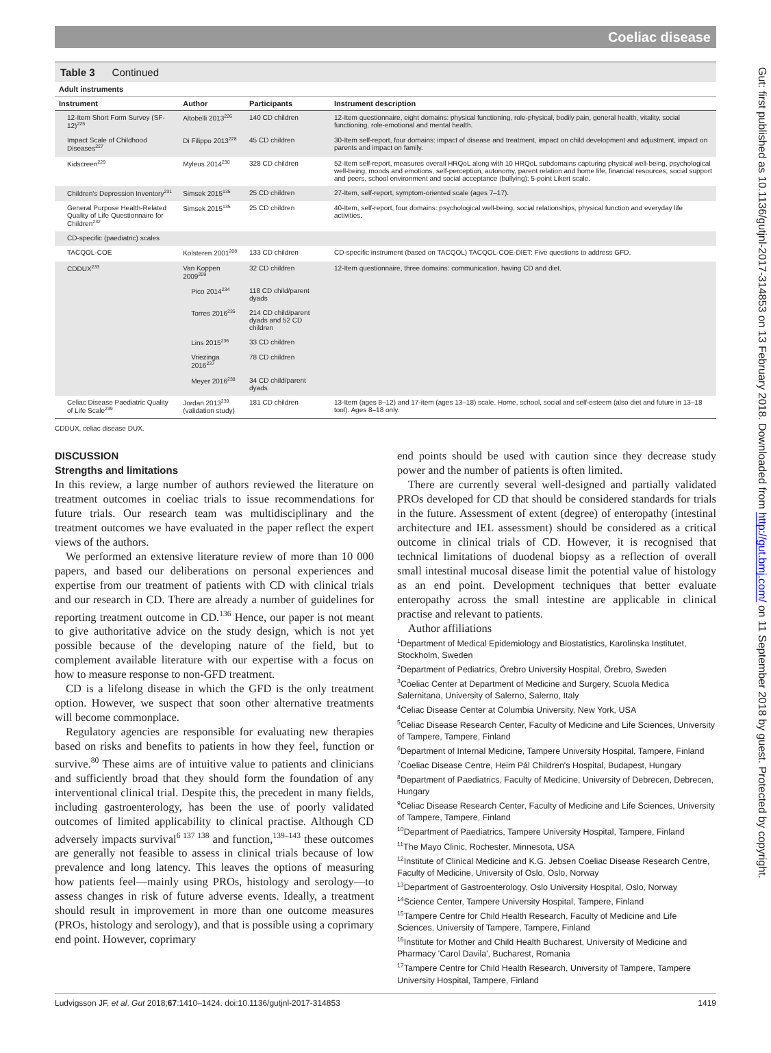Coeliac disease
Table 3 Continued
Adult instruments
| Instrument | Author | Participants | Instrument description |
| --- | --- | --- | --- |
| 12-Item Short Form Survey (SF-12)<sup>225</sup> | Altobelli 2013<sup>226</sup> | 140 CD children | 12-Item questionnaire, eight domains: physical functioning, role-physical, bodily pain, general health, vitality, social functioning, role-emotional and mental health. |
| Impact Scale of Childhood Diseases<sup>227</sup> | Di Filippo 2013<sup>228</sup> | 45 CD children | 30-Item self-report, four domains: impact of disease and treatment, impact on child development and adjustment, impact on parents and impact on family. |
| Kidscreen<sup>229</sup> | Myleus 2014<sup>230</sup> | 328 CD children | 52-Item self-report, measures overall HRQoL along with 10 HRQoL subdomains capturing physical well-being, psychological well-being, moods and emotions, self-perception, autonomy, parent relation and home life, financial resources, social support and peers, school environment and social acceptance (bullying); 5-point Likert scale. |
| Children's Depression Inventory<sup>231</sup> | Simsek 2015<sup>135</sup> | 25 CD children | 27-Item, self-report, symptom-oriented scale (ages 7–17). |
| General Purpose Health-Related Quality of Life Questionnaire for Children<sup>232</sup> | Simsek 2015<sup>135</sup> | 25 CD children | 40-Item, self-report, four domains: psychological well-being, social relationships, physical function and everyday life activities. |
| CD-specific (paediatric) scales | | | |
| TACQOL-COE | Kolsteren 2001<sup>208</sup> | 133 CD children | CD-specific instrument (based on TACQOL) TACQOL-COE-DIET: Five questions to address GFD. |
| CDDUX<sup>233</sup> | Van Koppen 2009<sup>209</sup> | 32 CD children | 12-Item questionnaire, three domains: communication, having CD and diet. |
| | Pico 2014<sup>234</sup> | 118 CD child/parent dyads | |
| | Torres 2016<sup>235</sup> | 214 CD child/parent dyads and 52 CD children | |
| | Lins 2015<sup>236</sup> | 33 CD children | |
| | Vriezinga 2016<sup>237</sup> | 78 CD children | |
| | Meyer 2016<sup>238</sup> | 34 CD child/parent dyads | |
| Celiac Disease Paediatric Quality of Life Scale<sup>239</sup> | Jordan 2013<sup>239</sup> (validation study) | 181 CD children | 13-Item (ages 8–12) and 17-item (ages 13–18) scale. Home, school, social and self-esteem (also diet and future in 13–18 tool). Ages 8–18 only. |
CDDUX, celiac disease DUX.
DISCUSSION
Strengths and limitations
In this review, a large number of authors reviewed the literature on treatment outcomes in coeliac trials to issue recommendations for future trials. Our research team was multidisciplinary and the treatment outcomes we have evaluated in the paper reflect the expert views of the authors.
We performed an extensive literature review of more than 10 000 papers, and based our deliberations on personal experiences and expertise from our treatment of patients with CD with clinical trials and our research in CD. There are already a number of guidelines for reporting treatment outcome in CD.<sup>136</sup> Hence, our paper is not meant to give authoritative advice on the study design, which is not yet possible because of the developing nature of the field, but to complement available literature with our expertise with a focus on how to measure response to non-GFD treatment.
CD is a lifelong disease in which the GFD is the only treatment option. However, we suspect that soon other alternative treatments will become commonplace.
Regulatory agencies are responsible for evaluating new therapies based on risks and benefits to patients in how they feel, function or survive.<sup>80</sup> These aims are of intuitive value to patients and clinicians and sufficiently broad that they should form the foundation of any interventional clinical trial. Despite this, the precedent in many fields, including gastroenterology, has been the use of poorly validated outcomes of limited applicability to clinical practise. Although CD adversely impacts survival<sup>6 137 138</sup> and function,<sup>139–143</sup> these outcomes are generally not feasible to assess in clinical trials because of low prevalence and long latency. This leaves the options of measuring how patients feel—mainly using PROs, histology and serology—to assess changes in risk of future adverse events. Ideally, a treatment should result in improvement in more than one outcome measures (PROs, histology and serology), and that is possible using a coprimary end point. However, coprimary
end points should be used with caution since they decrease study power and the number of patients is often limited.
There are currently several well-designed and partially validated PROs developed for CD that should be considered standards for trials in the future. Assessment of extent (degree) of enteropathy (intestinal architecture and IEL assessment) should be considered as a critical outcome in clinical trials of CD. However, it is recognised that technical limitations of duodenal biopsy as a reflection of overall small intestinal mucosal disease limit the potential value of histology as an end point. Development techniques that better evaluate enteropathy across the small intestine are applicable in clinical practise and relevant to patients.
Author affiliations
<sup>1</sup> Department of Medical Epidemiology and Biostatistics, Karolinska Institutet, Stockholm, Sweden
<sup>2</sup> Department of Pediatrics, Örebro University Hospital, Örebro, Sweden
<sup>3</sup> Coeliac Center at Department of Medicine and Surgery, Scuola Medica Salernitana, University of Salerno, Salerno, Italy
<sup>4</sup> Celiac Disease Center at Columbia University, New York, USA
<sup>5</sup> Celiac Disease Research Center, Faculty of Medicine and Life Sciences, University of Tampere, Tampere, Finland
<sup>6</sup> Department of Internal Medicine, Tampere University Hospital, Tampere, Finland
<sup>7</sup> Coeliac Disease Centre, Heim Pál Children's Hospital, Budapest, Hungary
<sup>8</sup> Department of Paediatrics, Faculty of Medicine, University of Debrecen, Debrecen, Hungary
<sup>9</sup> Celiac Disease Research Center, Faculty of Medicine and Life Sciences, University of Tampere, Tampere, Finland
<sup>10</sup> Department of Paediatrics, Tampere University Hospital, Tampere, Finland
<sup>11</sup> The Mayo Clinic, Rochester, Minnesota, USA
<sup>12</sup> Institute of Clinical Medicine and K.G. Jebsen Coeliac Disease Research Centre, Faculty of Medicine, University of Oslo, Oslo, Norway
<sup>13</sup> Department of Gastroenterology, Oslo University Hospital, Oslo, Norway
<sup>14</sup> Science Center, Tampere University Hospital, Tampere, Finland
<sup>15</sup> Tampere Centre for Child Health Research, Faculty of Medicine and Life Sciences, University of Tampere, Tampere, Finland
<sup>16</sup> Institute for Mother and Child Health Bucharest, University of Medicine and Pharmacy 'Carol Davila', Bucharest, Romania
<sup>17</sup> Tampere Centre for Child Health Research, University of Tampere, Tampere University Hospital, Tampere, Finland
Ludvigsson JF, et al. Gut 2018;67:1410–1424. doi:10.1136/gutjnl-2017-314853 1419
Gut: first published as 10.1136/gutjnl-2017-314853 on 13 February 2018. Downloaded from http://gut.bmj.com/ on 11 September 2018 by guest. Protected by copyright.